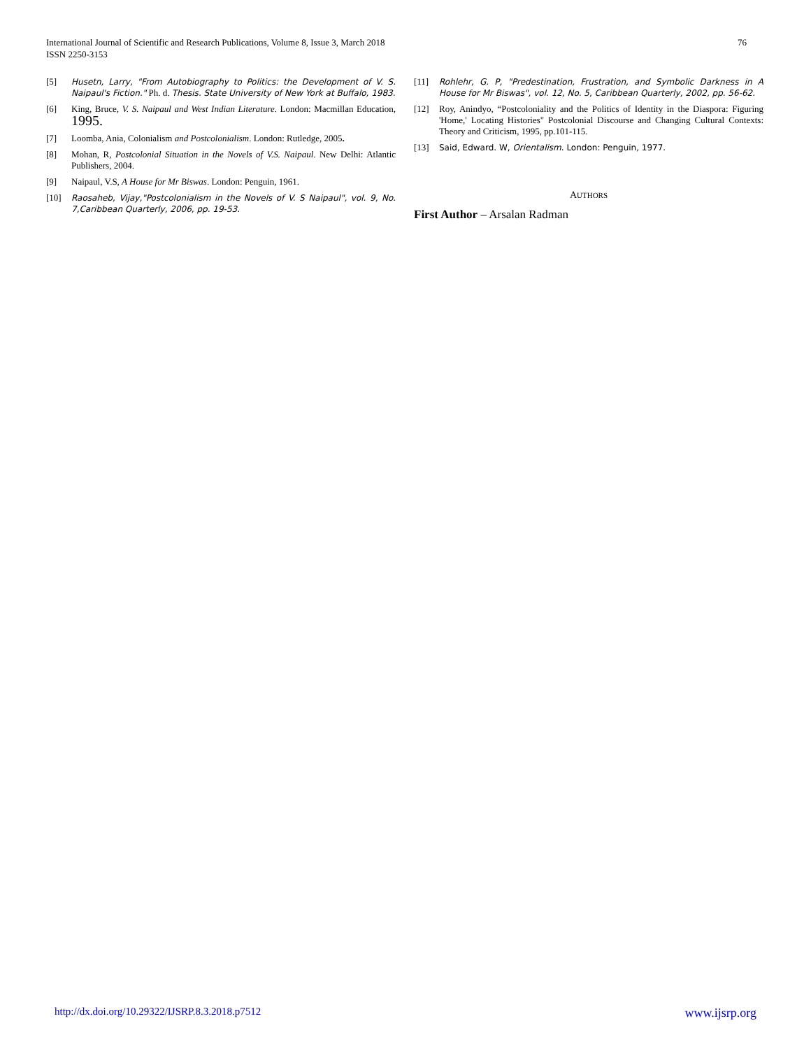International Journal of Scientific and Research Publications, Volume 8, Issue 3, March 2018
ISSN 2250-3153
76
[5] Husetn, Larry, "From Autobiography to Politics: the Development of V. S. Naipaul's Fiction." Ph. d. Thesis. State University of New York at Buffalo, 1983.
[6] King, Bruce, V. S. Naipaul and West Indian Literature. London: Macmillan Education, 1995.
[7] Loomba, Ania, Colonialism and Postcolonialism. London: Rutledge, 2005.
[8] Mohan, R, Postcolonial Situation in the Novels of V.S. Naipaul. New Delhi: Atlantic Publishers, 2004.
[9] Naipaul, V.S, A House for Mr Biswas. London: Penguin, 1961.
[10] Raosaheb, Vijay,"Postcolonialism in the Novels of V. S Naipaul", vol. 9, No. 7,Caribbean Quarterly, 2006, pp. 19-53.
[11] Rohlehr, G. P, "Predestination, Frustration, and Symbolic Darkness in A House for Mr Biswas", vol. 12, No. 5, Caribbean Quarterly, 2002, pp. 56-62.
[12] Roy, Anindyo, “Postcoloniality and the Politics of Identity in the Diaspora: Figuring 'Home,' Locating Histories" Postcolonial Discourse and Changing Cultural Contexts: Theory and Criticism, 1995, pp.101-115.
[13] Said, Edward. W, Orientalism. London: Penguin, 1977.
AUTHORS
First Author – Arsalan Radman
http://dx.doi.org/10.29322/IJSRP.8.3.2018.p7512 www.ijsrp.org